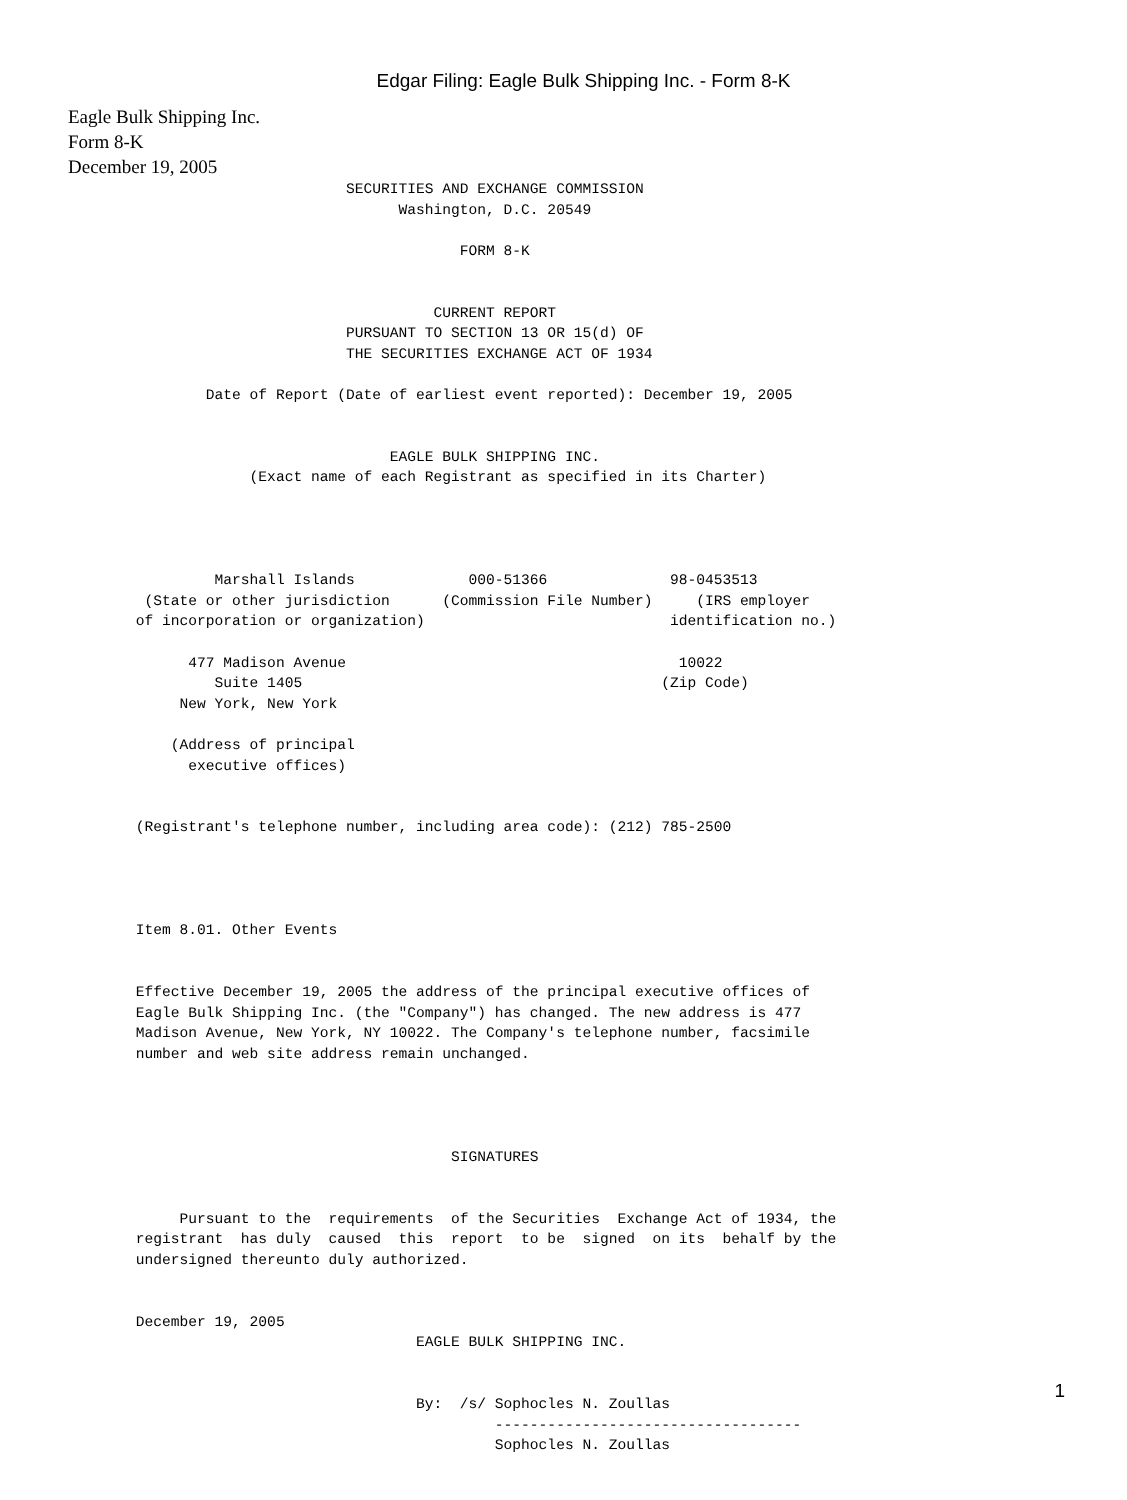Edgar Filing: Eagle Bulk Shipping Inc. - Form 8-K
Eagle Bulk Shipping Inc.
Form 8-K
December 19, 2005
                         SECURITIES AND EXCHANGE COMMISSION
                               Washington, D.C. 20549

                                      FORM 8-K


                                   CURRENT REPORT
                         PURSUANT TO SECTION 13 OR 15(d) OF
                         THE SECURITIES EXCHANGE ACT OF 1934

         Date of Report (Date of earliest event reported): December 19, 2005


                              EAGLE BULK SHIPPING INC.
              (Exact name of each Registrant as specified in its Charter)




          Marshall Islands             000-51366              98-0453513
  (State or other jurisdiction      (Commission File Number)     (IRS employer
 of incorporation or organization)                            identification no.)

       477 Madison Avenue                                      10022
          Suite 1405                                         (Zip Code)
      New York, New York

     (Address of principal
       executive offices)


 (Registrant's telephone number, including area code): (212) 785-2500




 Item 8.01. Other Events


 Effective December 19, 2005 the address of the principal executive offices of
 Eagle Bulk Shipping Inc. (the "Company") has changed. The new address is 477
 Madison Avenue, New York, NY 10022. The Company's telephone number, facsimile
 number and web site address remain unchanged.




                                     SIGNATURES


      Pursuant to the  requirements  of the Securities  Exchange Act of 1934, the
 registrant  has duly  caused  this  report  to be  signed  on its  behalf by the
 undersigned thereunto duly authorized.


 December 19, 2005
                                 EAGLE BULK SHIPPING INC.


                                 By:  /s/ Sophocles N. Zoullas
                                          -----------------------------------
                                          Sophocles N. Zoullas
1